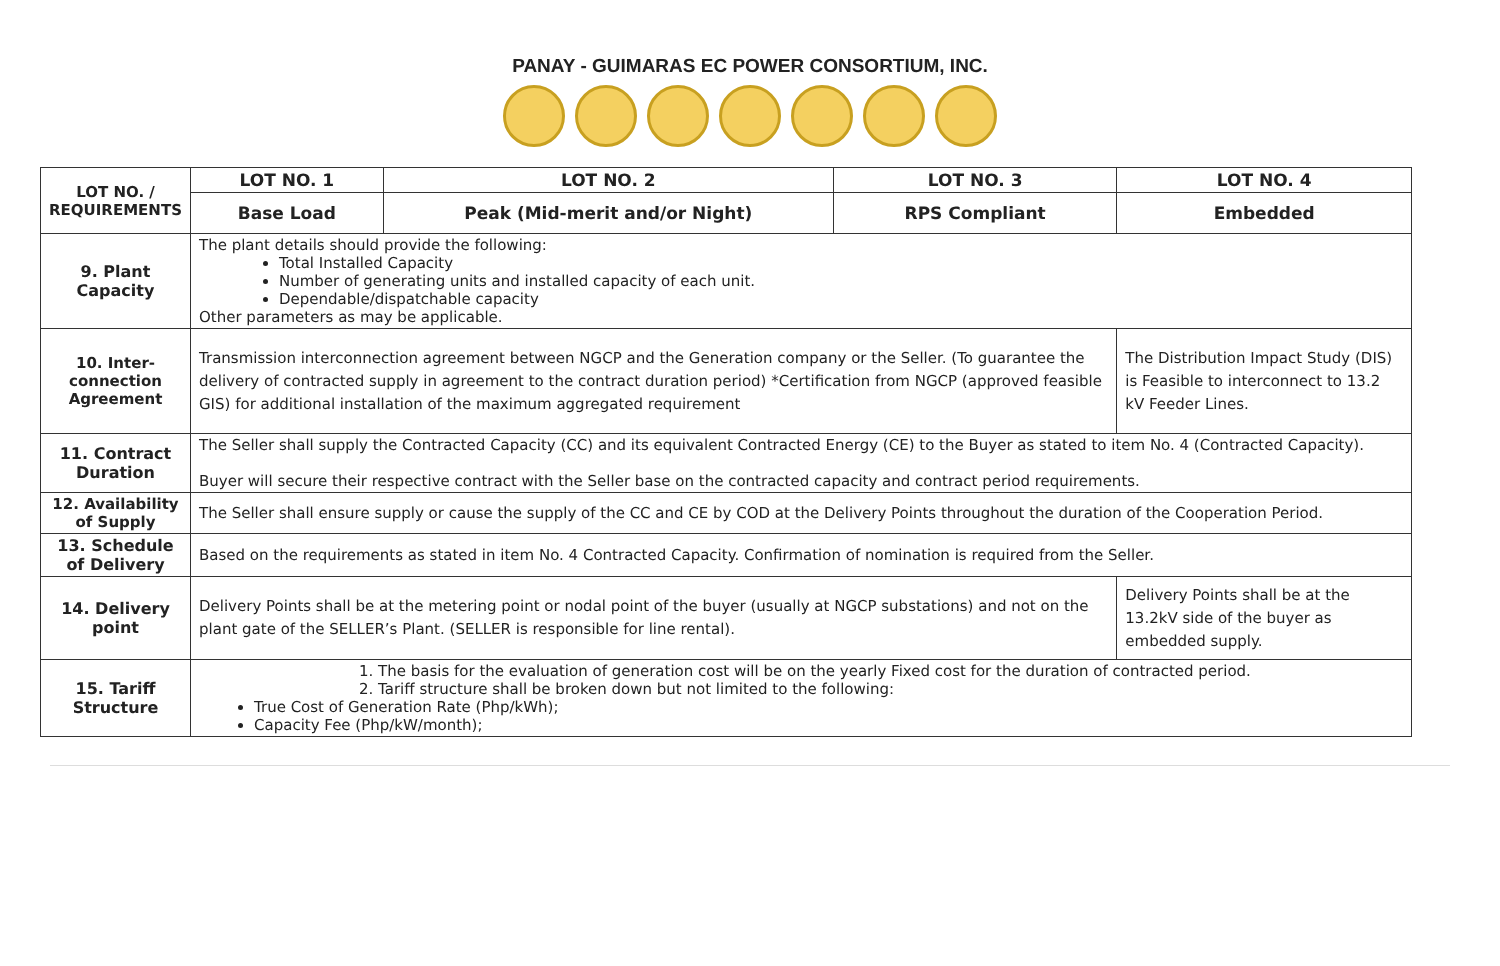PANAY - GUIMARAS EC POWER CONSORTIUM, INC.
| LOT NO. / REQUIREMENTS | LOT NO. 1 | LOT NO. 2 | LOT NO. 3 | LOT NO. 4 |
| | Base Load | Peak (Mid-merit and/or Night) | RPS Compliant | Embedded |
| 9. Plant Capacity | The plant details should provide the following: Total Installed Capacity Number of generating units and installed capacity of each unit. Dependable/dispatchable capacity Other parameters as may be applicable. | | | |
| 10. Inter-connection Agreement | Transmission interconnection agreement between NGCP and the Generation company or the Seller. (To guarantee the delivery of contracted supply in agreement to the contract duration period) *Certification from NGCP (approved feasible GIS) for additional installation of the maximum aggregated requirement | | | The Distribution Impact Study (DIS) is Feasible to interconnect to 13.2 kV Feeder Lines. |
| 11. Contract Duration | The Seller shall supply the Contracted Capacity (CC) and its equivalent Contracted Energy (CE) to the Buyer as stated to item No. 4 (Contracted Capacity). Buyer will secure their respective contract with the Seller base on the contracted capacity and contract period requirements. | | | |
| 12. Availability of Supply | The Seller shall ensure supply or cause the supply of the CC and CE by COD at the Delivery Points throughout the duration of the Cooperation Period. | | | |
| 13. Schedule of Delivery | Based on the requirements as stated in item No. 4 Contracted Capacity. Confirmation of nomination is required from the Seller. | | | |
| 14. Delivery point | Delivery Points shall be at the metering point or nodal point of the buyer (usually at NGCP substations) and not on the plant gate of the SELLER’s Plant. (SELLER is responsible for line rental). | | | Delivery Points shall be at the 13.2kV side of the buyer as embedded supply. |
| 15. Tariff Structure | 1. The basis for the evaluation of generation cost will be on the yearly Fixed cost for the duration of contracted period. 2. Tariff structure shall be broken down but not limited to the following: True Cost of Generation Rate (Php/kWh); Capacity Fee (Php/kW/month); | | | |